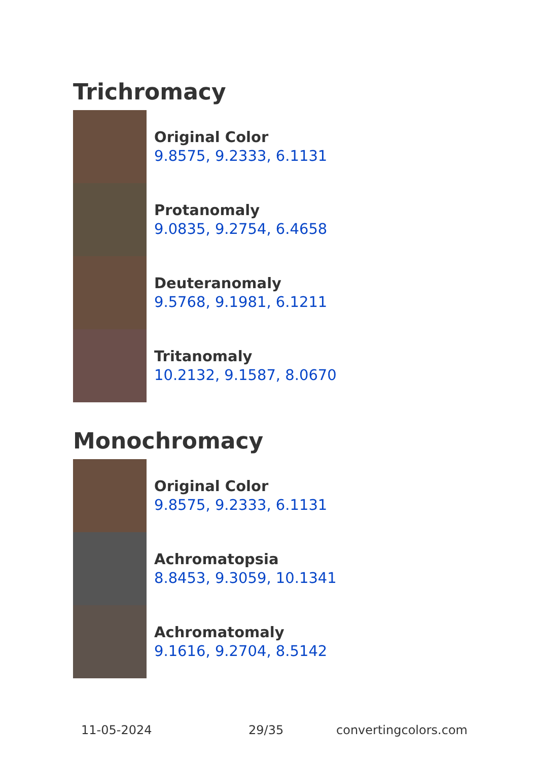Trichromacy
Original Color
9.8575, 9.2333, 6.1131
Protanomaly
9.0835, 9.2754, 6.4658
Deuteranomaly
9.5768, 9.1981, 6.1211
Tritanomaly
10.2132, 9.1587, 8.0670
Monochromacy
Original Color
9.8575, 9.2333, 6.1131
Achromatopsia
8.8453, 9.3059, 10.1341
Achromatomaly
9.1616, 9.2704, 8.5142
11-05-2024 29/35 convertingcolors.com